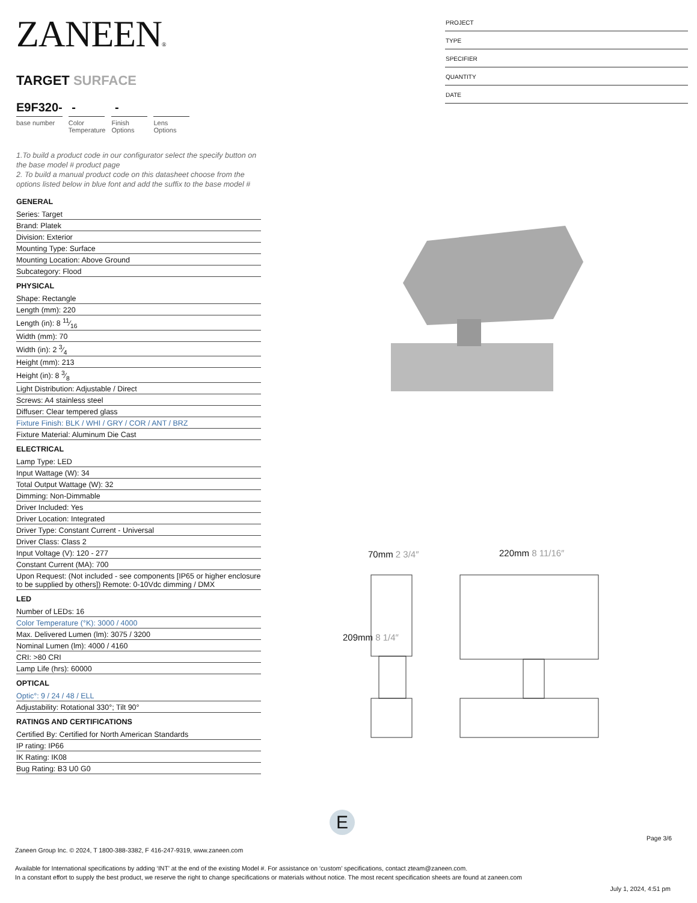ZANEEN®
TARGET SURFACE
E9F320-
base number
-
Color
Temperature
-
Finish
Options
Lens
Options
1.To build a product code in our configurator select the specify button on the base model # product page
2. To build a manual product code on this datasheet choose from the options listed below in blue font and add the suffix to the base model #
GENERAL
Series: Target
Brand: Platek
Division: Exterior
Mounting Type: Surface
Mounting Location: Above Ground
Subcategory: Flood
PHYSICAL
Shape: Rectangle
Length (mm): 220
Length (in): 8 11⁄16
Width (mm): 70
Width (in): 2 3⁄4
Height (mm): 213
Height (in): 8 3⁄8
Light Distribution: Adjustable / Direct
Screws: A4 stainless steel
Diffuser: Clear tempered glass
Fixture Finish: BLK / WHI / GRY / COR / ANT / BRZ
Fixture Material: Aluminum Die Cast
ELECTRICAL
Lamp Type: LED
Input Wattage (W): 34
Total Output Wattage (W): 32
Dimming: Non-Dimmable
Driver Included: Yes
Driver Location: Integrated
Driver Type: Constant Current - Universal
Driver Class: Class 2
Input Voltage (V): 120 - 277
Constant Current (MA): 700
Upon Request: (Not included - see components [IP65 or higher enclosure to be supplied by others]) Remote: 0-10Vdc dimming / DMX
LED
Number of LEDs: 16
Color Temperature (°K): 3000 / 4000
Max. Delivered Lumen (lm): 3075 / 3200
Nominal Lumen (lm): 4000 / 4160
CRI: >80 CRI
Lamp Life (hrs): 60000
OPTICAL
Optic°: 9 / 24 / 48 / ELL
Adjustability: Rotational 330°; Tilt 90°
RATINGS AND CERTIFICATIONS
Certified By: Certified for North American Standards
IP rating: IP66
IK Rating: IK08
Bug Rating: B3 U0 G0
PROJECT
TYPE
SPECIFIER
QUANTITY
DATE
70mm 2 3/4″ 220mm 8 11/16″
209mm 8 1/4″
E
Page 3/6
Zaneen Group Inc. © 2024, T 1800-388-3382, F 416-247-9319, www.zaneen.com
Available for International specifications by adding ‘INT’ at the end of the existing Model #. For assistance on ‘custom’ specifications, contact zteam@zaneen.com.
In a constant effort to supply the best product, we reserve the right to change specifications or materials without notice. The most recent specification sheets are found at zaneen.com
July 1, 2024, 4:51 pm